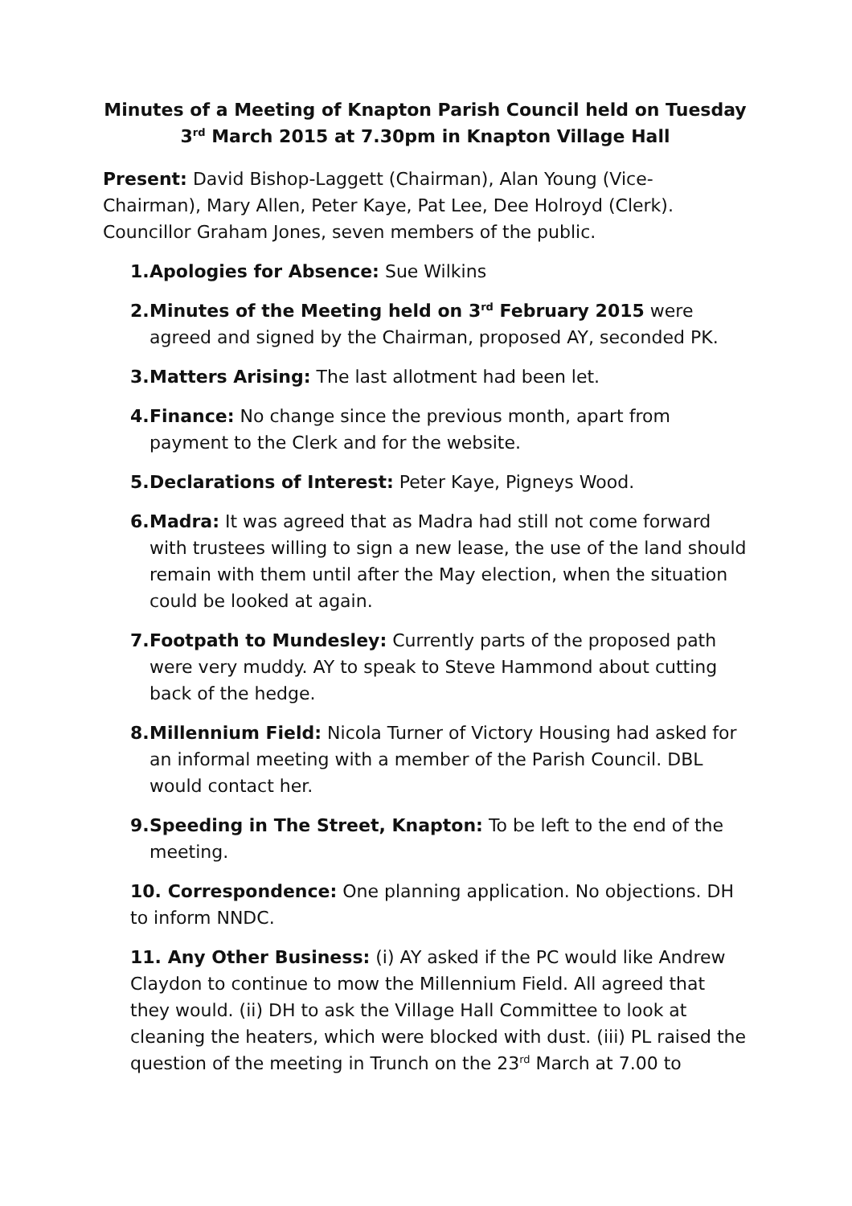Minutes of a Meeting of Knapton Parish Council held on Tuesday 3<sup>rd</sup> March 2015 at 7.30pm in Knapton Village Hall
Present: David Bishop-Laggett (Chairman), Alan Young (Vice-Chairman), Mary Allen, Peter Kaye, Pat Lee, Dee Holroyd (Clerk). Councillor Graham Jones, seven members of the public.
1.
Apologies for Absence: Sue Wilkins
2.
Minutes of the Meeting held on 3<sup>rd</sup> February 2015 were agreed and signed by the Chairman, proposed AY, seconded PK.
3.
Matters Arising: The last allotment had been let.
4.
Finance: No change since the previous month, apart from payment to the Clerk and for the website.
5.
Declarations of Interest: Peter Kaye, Pigneys Wood.
6.
Madra: It was agreed that as Madra had still not come forward with trustees willing to sign a new lease, the use of the land should remain with them until after the May election, when the situation could be looked at again.
7.
Footpath to Mundesley: Currently parts of the proposed path were very muddy. AY to speak to Steve Hammond about cutting back of the hedge.
8.
Millennium Field: Nicola Turner of Victory Housing had asked for an informal meeting with a member of the Parish Council. DBL would contact her.
9.
Speeding in The Street, Knapton: To be left to the end of the meeting.
10. Correspondence: One planning application. No objections. DH to inform NNDC.
11. Any Other Business: (i) AY asked if the PC would like Andrew Claydon to continue to mow the Millennium Field. All agreed that they would. (ii) DH to ask the Village Hall Committee to look at cleaning the heaters, which were blocked with dust. (iii) PL raised the question of the meeting in Trunch on the 23<sup>rd</sup> March at 7.00 to